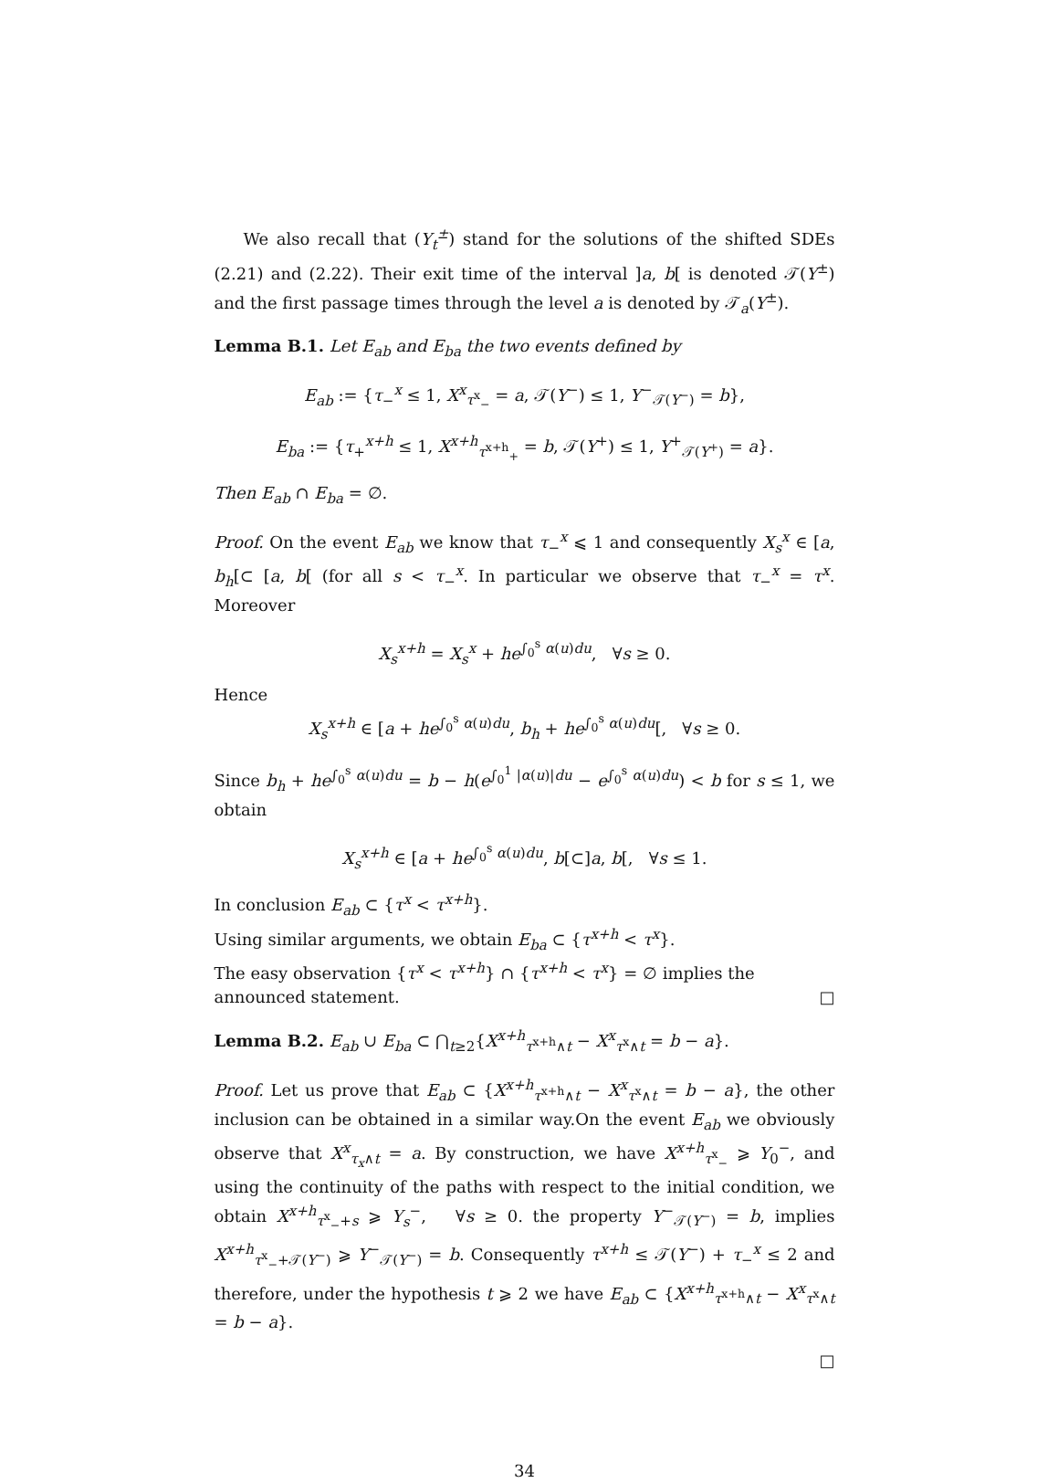We also recall that (Y<sub>t</sub><sup>±</sup>) stand for the solutions of the shifted SDEs (2.21) and (2.22). Their exit time of the interval ]a, b[ is denoted 𝒯(Y<sup>±</sup>) and the first passage times through the level a is denoted by 𝒯<sub>a</sub>(Y<sup>±</sup>).
Lemma B.1. Let E<sub>ab</sub> and E<sub>ba</sub> the two events defined by
E<sub>ab</sub> := {τ<sub>−</sub><sup>x</sup> ≤ 1, X<sup>x</sup><sub>τ<sup>x</sup><sub>−</sub></sub> = a, 𝒯(Y<sup>−</sup>) ≤ 1, Y<sup>−</sup><sub>𝒯(Y<sup>−</sup>)</sub> = b},
E<sub>ba</sub> := {τ<sub>+</sub><sup>x+h</sup> ≤ 1, X<sup>x+h</sup><sub>τ<sup>x+h</sup><sub>+</sub></sub> = b, 𝒯(Y<sup>+</sup>) ≤ 1, Y<sup>+</sup><sub>𝒯(Y<sup>+</sup>)</sub> = a}.
Then E<sub>ab</sub> ∩ E<sub>ba</sub> = ∅.
Proof. On the event E<sub>ab</sub> we know that τ<sub>−</sub><sup>x</sup> ⩽ 1 and consequently X<sub>s</sub><sup>x</sup> ∈ [a, b<sub>h</sub>[⊂ [a, b[ (for all s < τ<sub>−</sub><sup>x</sup>. In particular we observe that τ<sub>−</sub><sup>x</sup> = τ<sup>x</sup>. Moreover
X<sub>s</sub><sup>x+h</sup> = X<sub>s</sub><sup>x</sup> + he<sup>∫<sub>0</sub><sup>s</sup> α(u)du</sup>, ∀s ≥ 0.
Hence
X<sub>s</sub><sup>x+h</sup> ∈ [a + he<sup>∫<sub>0</sub><sup>s</sup> α(u)du</sup>, b<sub>h</sub> + he<sup>∫<sub>0</sub><sup>s</sup> α(u)du</sup>[, ∀s ≥ 0.
Since b<sub>h</sub> + he<sup>∫<sub>0</sub><sup>s</sup> α(u)du</sup> = b − h(e<sup>∫<sub>0</sub><sup>1</sup> |α(u)|du</sup> − e<sup>∫<sub>0</sub><sup>s</sup> α(u)du</sup>) < b for s ≤ 1, we obtain
X<sub>s</sub><sup>x+h</sup> ∈ [a + he<sup>∫<sub>0</sub><sup>s</sup> α(u)du</sup>, b[⊂]a, b[, ∀s ≤ 1.
In conclusion E<sub>ab</sub> ⊂ {τ<sup>x</sup> < τ<sup>x+h</sup>}.
Using similar arguments, we obtain E<sub>ba</sub> ⊂ {τ<sup>x+h</sup> < τ<sup>x</sup>}.
The easy observation {τ<sup>x</sup> < τ<sup>x+h</sup>} ∩ {τ<sup>x+h</sup> < τ<sup>x</sup>} = ∅ implies the announced statement. □
Lemma B.2. E<sub>ab</sub> ∪ E<sub>ba</sub> ⊂ ⋂<sub>t≥2</sub>{X<sup>x+h</sup><sub>τ<sup>x+h</sup>∧t</sub> − X<sup>x</sup><sub>τ<sup>x</sup>∧t</sub> = b − a}.
Proof. Let us prove that E<sub>ab</sub> ⊂ {X<sup>x+h</sup><sub>τ<sup>x+h</sup>∧t</sub> − X<sup>x</sup><sub>τ<sup>x</sup>∧t</sub> = b − a}, the other inclusion can be obtained in a similar way.On the event E<sub>ab</sub> we obviously observe that X<sup>x</sup><sub>τ<sub>x</sub>∧t</sub> = a. By construction, we have X<sup>x+h</sup><sub>τ<sup>x</sup><sub>−</sub></sub> ⩾ Y<sub>0</sub><sup>−</sup>, and using the continuity of the paths with respect to the initial condition, we obtain X<sup>x+h</sup><sub>τ<sup>x</sup><sub>−</sub>+s</sub> ⩾ Y<sub>s</sub><sup>−</sup>, ∀s ≥ 0. the property Y<sup>−</sup><sub>𝒯(Y<sup>−</sup>)</sub> = b, implies X<sup>x+h</sup><sub>τ<sup>x</sup><sub>−</sub>+𝒯(Y<sup>−</sup>)</sub> ⩾ Y<sup>−</sup><sub>𝒯(Y<sup>−</sup>)</sub> = b. Consequently τ<sup>x+h</sup> ≤ 𝒯(Y<sup>−</sup>) + τ<sub>−</sub><sup>x</sup> ≤ 2 and therefore, under the hypothesis t ⩾ 2 we have E<sub>ab</sub> ⊂ {X<sup>x+h</sup><sub>τ<sup>x+h</sup>∧t</sub> − X<sup>x</sup><sub>τ<sup>x</sup>∧t</sub> = b − a}.
□
34